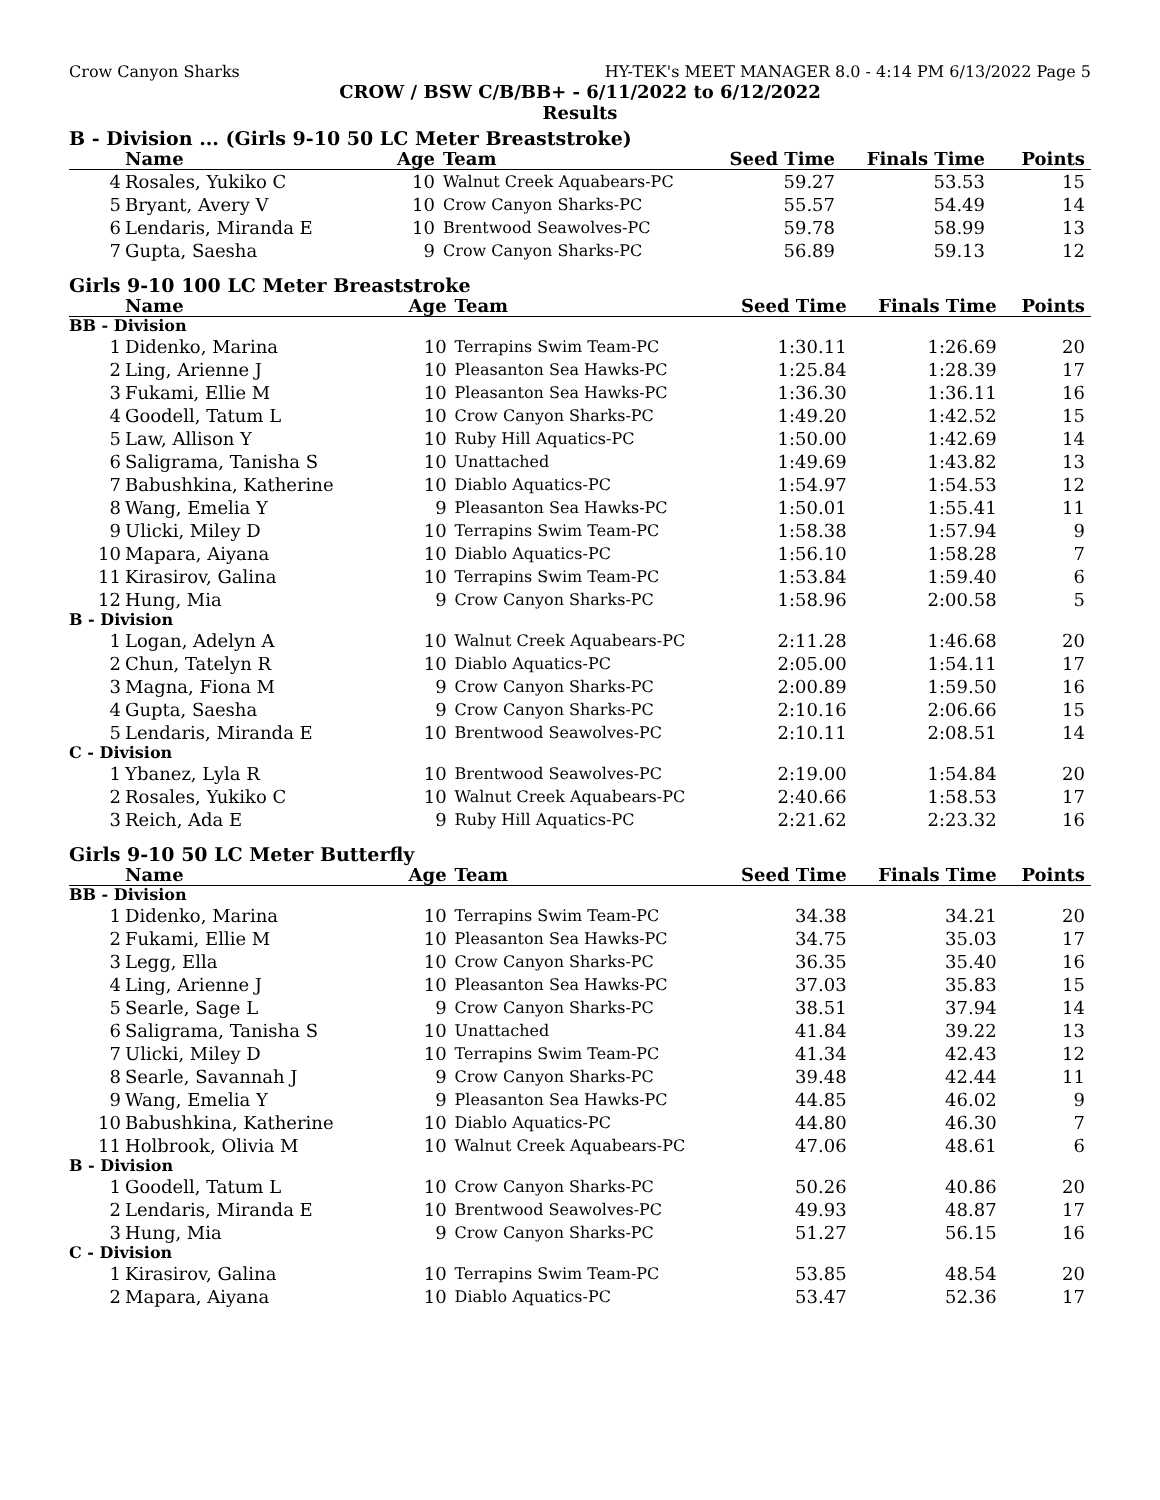Crow Canyon Sharks HY-TEK's MEET MANAGER 8.0 - 4:14 PM 6/13/2022 Page 5
CROW / BSW C/B/BB+ - 6/11/2022 to 6/12/2022
Results
B - Division ... (Girls 9-10 50 LC Meter Breaststroke)
| | Name | Age | Team | Seed Time | Finals Time | Points |
| --- | --- | --- | --- | --- | --- | --- |
| 4 | Rosales, Yukiko C | 10 | Walnut Creek Aquabears-PC | 59.27 | 53.53 | 15 |
| 5 | Bryant, Avery V | 10 | Crow Canyon Sharks-PC | 55.57 | 54.49 | 14 |
| 6 | Lendaris, Miranda E | 10 | Brentwood Seawolves-PC | 59.78 | 58.99 | 13 |
| 7 | Gupta, Saesha | 9 | Crow Canyon Sharks-PC | 56.89 | 59.13 | 12 |
Girls 9-10 100 LC Meter Breaststroke
| | Name | Age | Team | Seed Time | Finals Time | Points |
| --- | --- | --- | --- | --- | --- | --- |
| BB - Division | | | | | | |
| 1 | Didenko, Marina | 10 | Terrapins Swim Team-PC | 1:30.11 | 1:26.69 | 20 |
| 2 | Ling, Arienne J | 10 | Pleasanton Sea Hawks-PC | 1:25.84 | 1:28.39 | 17 |
| 3 | Fukami, Ellie M | 10 | Pleasanton Sea Hawks-PC | 1:36.30 | 1:36.11 | 16 |
| 4 | Goodell, Tatum L | 10 | Crow Canyon Sharks-PC | 1:49.20 | 1:42.52 | 15 |
| 5 | Law, Allison Y | 10 | Ruby Hill Aquatics-PC | 1:50.00 | 1:42.69 | 14 |
| 6 | Saligrama, Tanisha S | 10 | Unattached | 1:49.69 | 1:43.82 | 13 |
| 7 | Babushkina, Katherine | 10 | Diablo Aquatics-PC | 1:54.97 | 1:54.53 | 12 |
| 8 | Wang, Emelia Y | 9 | Pleasanton Sea Hawks-PC | 1:50.01 | 1:55.41 | 11 |
| 9 | Ulicki, Miley D | 10 | Terrapins Swim Team-PC | 1:58.38 | 1:57.94 | 9 |
| 10 | Mapara, Aiyana | 10 | Diablo Aquatics-PC | 1:56.10 | 1:58.28 | 7 |
| 11 | Kirasirov, Galina | 10 | Terrapins Swim Team-PC | 1:53.84 | 1:59.40 | 6 |
| 12 | Hung, Mia | 9 | Crow Canyon Sharks-PC | 1:58.96 | 2:00.58 | 5 |
| B - Division | | | | | | |
| 1 | Logan, Adelyn A | 10 | Walnut Creek Aquabears-PC | 2:11.28 | 1:46.68 | 20 |
| 2 | Chun, Tatelyn R | 10 | Diablo Aquatics-PC | 2:05.00 | 1:54.11 | 17 |
| 3 | Magna, Fiona M | 9 | Crow Canyon Sharks-PC | 2:00.89 | 1:59.50 | 16 |
| 4 | Gupta, Saesha | 9 | Crow Canyon Sharks-PC | 2:10.16 | 2:06.66 | 15 |
| 5 | Lendaris, Miranda E | 10 | Brentwood Seawolves-PC | 2:10.11 | 2:08.51 | 14 |
| C - Division | | | | | | |
| 1 | Ybanez, Lyla R | 10 | Brentwood Seawolves-PC | 2:19.00 | 1:54.84 | 20 |
| 2 | Rosales, Yukiko C | 10 | Walnut Creek Aquabears-PC | 2:40.66 | 1:58.53 | 17 |
| 3 | Reich, Ada E | 9 | Ruby Hill Aquatics-PC | 2:21.62 | 2:23.32 | 16 |
Girls 9-10 50 LC Meter Butterfly
| | Name | Age | Team | Seed Time | Finals Time | Points |
| --- | --- | --- | --- | --- | --- | --- |
| BB - Division | | | | | | |
| 1 | Didenko, Marina | 10 | Terrapins Swim Team-PC | 34.38 | 34.21 | 20 |
| 2 | Fukami, Ellie M | 10 | Pleasanton Sea Hawks-PC | 34.75 | 35.03 | 17 |
| 3 | Legg, Ella | 10 | Crow Canyon Sharks-PC | 36.35 | 35.40 | 16 |
| 4 | Ling, Arienne J | 10 | Pleasanton Sea Hawks-PC | 37.03 | 35.83 | 15 |
| 5 | Searle, Sage L | 9 | Crow Canyon Sharks-PC | 38.51 | 37.94 | 14 |
| 6 | Saligrama, Tanisha S | 10 | Unattached | 41.84 | 39.22 | 13 |
| 7 | Ulicki, Miley D | 10 | Terrapins Swim Team-PC | 41.34 | 42.43 | 12 |
| 8 | Searle, Savannah J | 9 | Crow Canyon Sharks-PC | 39.48 | 42.44 | 11 |
| 9 | Wang, Emelia Y | 9 | Pleasanton Sea Hawks-PC | 44.85 | 46.02 | 9 |
| 10 | Babushkina, Katherine | 10 | Diablo Aquatics-PC | 44.80 | 46.30 | 7 |
| 11 | Holbrook, Olivia M | 10 | Walnut Creek Aquabears-PC | 47.06 | 48.61 | 6 |
| B - Division | | | | | | |
| 1 | Goodell, Tatum L | 10 | Crow Canyon Sharks-PC | 50.26 | 40.86 | 20 |
| 2 | Lendaris, Miranda E | 10 | Brentwood Seawolves-PC | 49.93 | 48.87 | 17 |
| 3 | Hung, Mia | 9 | Crow Canyon Sharks-PC | 51.27 | 56.15 | 16 |
| C - Division | | | | | | |
| 1 | Kirasirov, Galina | 10 | Terrapins Swim Team-PC | 53.85 | 48.54 | 20 |
| 2 | Mapara, Aiyana | 10 | Diablo Aquatics-PC | 53.47 | 52.36 | 17 |